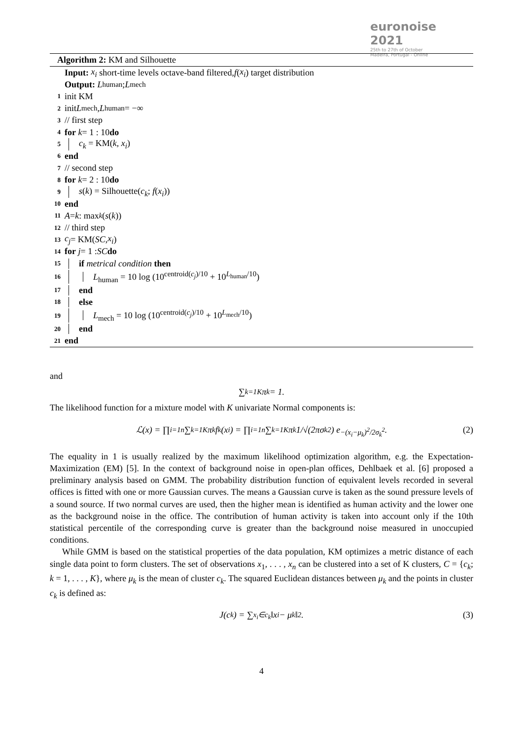euronoise 2021
25th to 27th of October
Madeira, Portugal - Online
Algorithm 2: KM and Silhouette
Input: x<sub>i</sub> short-time levels octave-band filtered, f (x<sub>i</sub>) target distribution
Output: L<sub>human</sub>; L<sub>mech</sub>
1 init KM
2 init L<sub>mech</sub>, L<sub>human</sub> = −∞
3 // first step
4 for k = 1 : 10 do
5 c<sub>k</sub> = KM(k, x<sub>i</sub>)
6 end
7 // second step
8 for k = 2 : 10 do
9 s(k) = Silhouette(c<sub>k</sub>; f(x<sub>i</sub>))
10 end
11 A = k : max<sub>k</sub> (s (k))
12 // third step
13 c<sub>j</sub> = KM(SC, x<sub>i</sub>)
14 for j = 1 : SC do
15 if metrical condition then
16 L<sub>human</sub> = 10 log (10<sup>centroid(c<sub>j</sub>)/10</sup> + 10<sup>L<sub>human</sub>/10</sup>)
17 end
18 else
19 L<sub>mech</sub> = 10 log (10<sup>centroid(c<sub>j</sub>)/10</sup> + 10<sup>L<sub>mech</sub>/10</sup>)
20 end
21 end
and
∑<sub>k=1</sub><sup>K</sup> π<sub>k</sub> = 1.
The likelihood function for a mixture model with K univariate Normal components is:
ℒ(x) = ∏<sub>i=1</sub><sup>n</sup> ∑<sub>k=1</sub><sup>K</sup> π<sub>k</sub>f<sub>k</sub>(x<sub>i</sub>) = ∏<sub>i=1</sub><sup>n</sup> ∑<sub>k=1</sub><sup>K</sup> π<sub>k</sub> 1/√(2πσ<sub>k</sub><sup>2</sup>) e<sup>−(x<sub>i</sub>−μ<sub>k</sub>)<sup>2</sup>/2σ<sub>k</sub><sup>2</sup></sup> . (2)
The equality in 1 is usually realized by the maximum likelihood optimization algorithm, e.g. the Expectation-Maximization (EM) [5]. In the context of background noise in open-plan offices, Dehlbaek et al. [6] proposed a preliminary analysis based on GMM. The probability distribution function of equivalent levels recorded in several offices is fitted with one or more Gaussian curves. The means a Gaussian curve is taken as the sound pressure levels of a sound source. If two normal curves are used, then the higher mean is identified as human activity and the lower one as the background noise in the office. The contribution of human activity is taken into account only if the 10th statistical percentile of the corresponding curve is greater than the background noise measured in unoccupied conditions.
While GMM is based on the statistical properties of the data population, KM optimizes a metric distance of each single data point to form clusters. The set of observations x<sub>1</sub>, . . . , x<sub>n</sub> can be clustered into a set of K clusters, C = {c<sub>k</sub>; k = 1, . . . , K}, where μ<sub>k</sub> is the mean of cluster c<sub>k</sub>. The squared Euclidean distances between μ<sub>k</sub> and the points in cluster c<sub>k</sub> is defined as:
J(c<sub>k</sub>) = ∑<sub>x<sub>i</sub>∈c<sub>k</sub></sub> ‖x<sub>i</sub> − μ<sub>k</sub>‖<sup>2</sup>. (3)
4